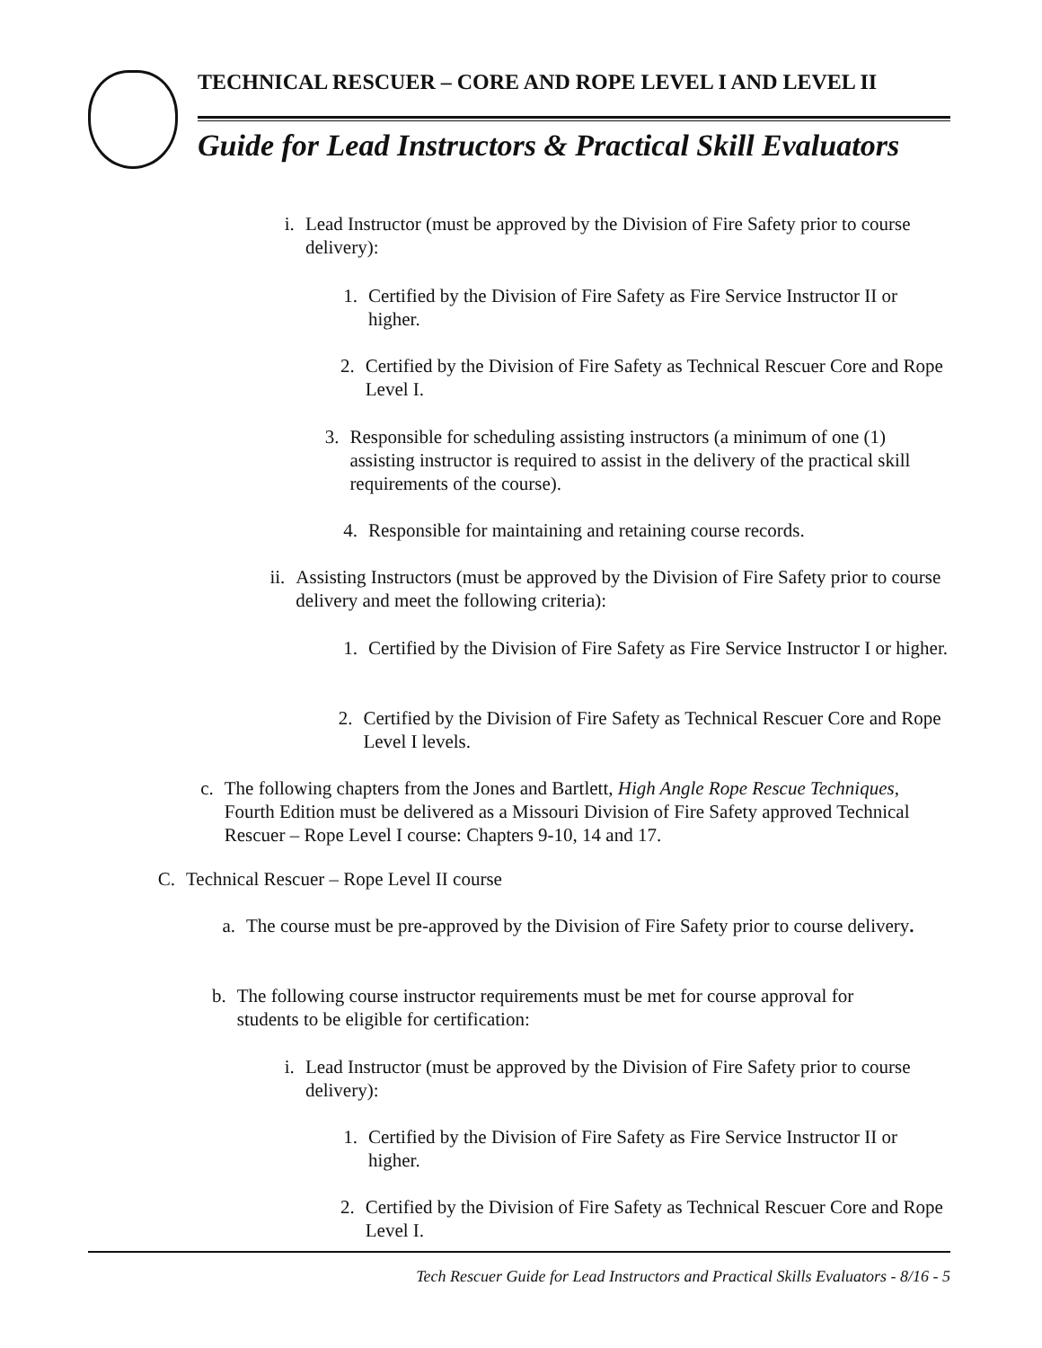TECHNICAL RESCUER – CORE AND ROPE LEVEL I AND LEVEL II
Guide for Lead Instructors & Practical Skill Evaluators
i. Lead Instructor (must be approved by the Division of Fire Safety prior to course delivery):
1. Certified by the Division of Fire Safety as Fire Service Instructor II or higher.
2. Certified by the Division of Fire Safety as Technical Rescuer Core and Rope Level I.
3. Responsible for scheduling assisting instructors (a minimum of one (1) assisting instructor is required to assist in the delivery of the practical skill requirements of the course).
4. Responsible for maintaining and retaining course records.
ii. Assisting Instructors (must be approved by the Division of Fire Safety prior to course delivery and meet the following criteria):
1. Certified by the Division of Fire Safety as Fire Service Instructor I or higher.
2. Certified by the Division of Fire Safety as Technical Rescuer Core and Rope Level I levels.
c. The following chapters from the Jones and Bartlett, High Angle Rope Rescue Techniques, Fourth Edition must be delivered as a Missouri Division of Fire Safety approved Technical Rescuer – Rope Level I course: Chapters 9-10, 14 and 17.
C. Technical Rescuer – Rope Level II course
a. The course must be pre-approved by the Division of Fire Safety prior to course delivery.
b. The following course instructor requirements must be met for course approval for students to be eligible for certification:
i. Lead Instructor (must be approved by the Division of Fire Safety prior to course delivery):
1. Certified by the Division of Fire Safety as Fire Service Instructor II or higher.
2. Certified by the Division of Fire Safety as Technical Rescuer Core and Rope Level I.
Tech Rescuer Guide for Lead Instructors and Practical Skills Evaluators - 8/16 - 5